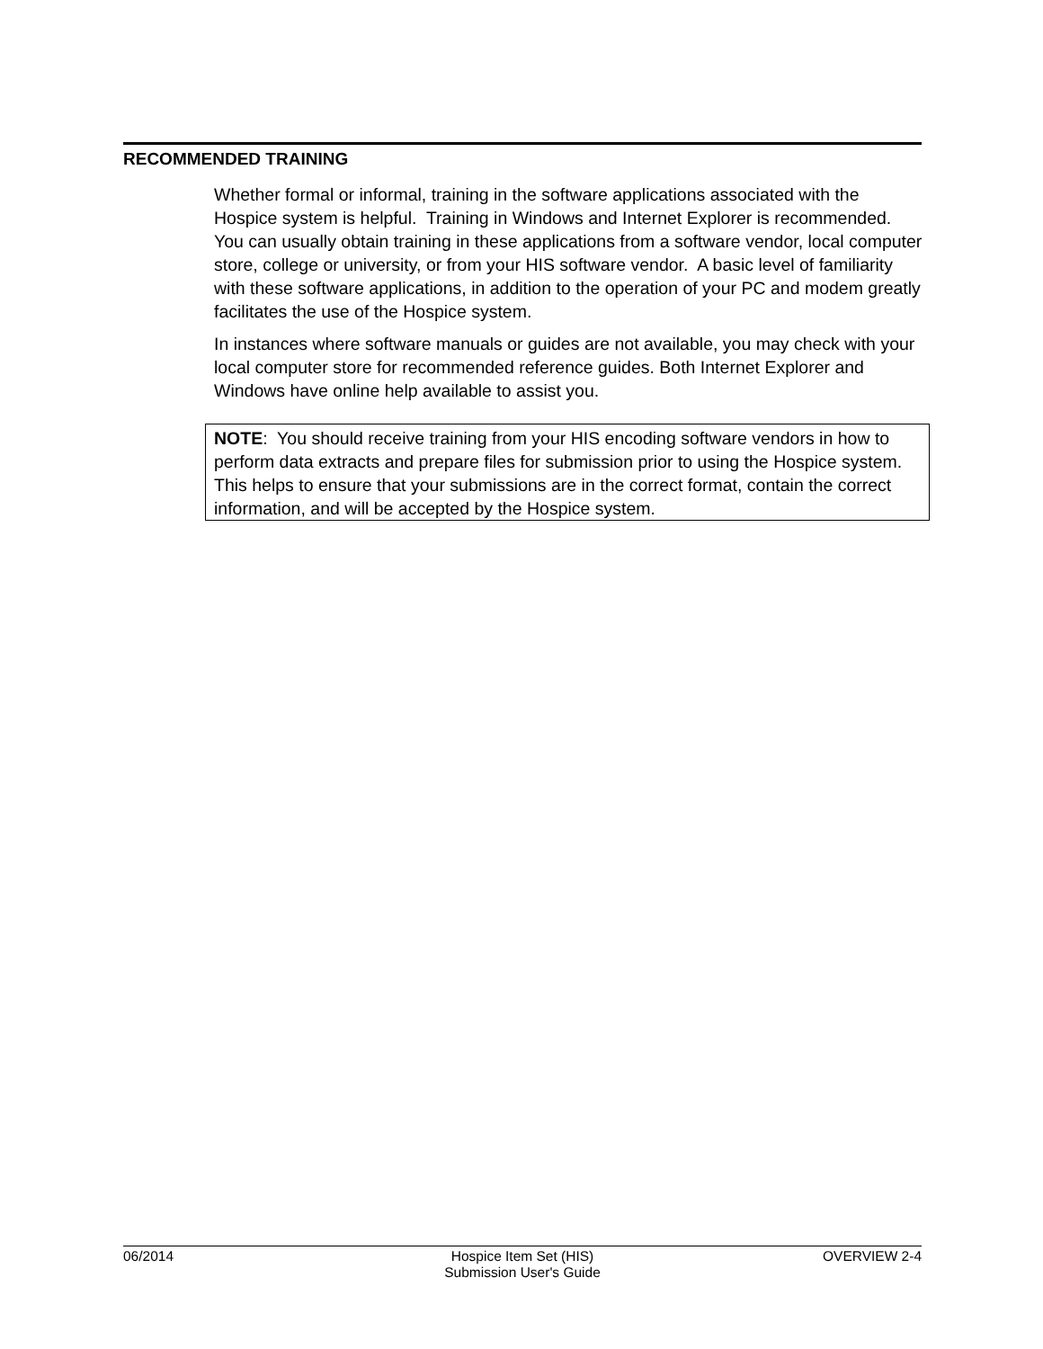RECOMMENDED TRAINING
Whether formal or informal, training in the software applications associated with the Hospice system is helpful. Training in Windows and Internet Explorer is recommended. You can usually obtain training in these applications from a software vendor, local computer store, college or university, or from your HIS software vendor. A basic level of familiarity with these software applications, in addition to the operation of your PC and modem greatly facilitates the use of the Hospice system.
In instances where software manuals or guides are not available, you may check with your local computer store for recommended reference guides. Both Internet Explorer and Windows have online help available to assist you.
NOTE: You should receive training from your HIS encoding software vendors in how to perform data extracts and prepare files for submission prior to using the Hospice system. This helps to ensure that your submissions are in the correct format, contain the correct information, and will be accepted by the Hospice system.
06/2014 Hospice Item Set (HIS)
Submission User's Guide
OVERVIEW 2-4